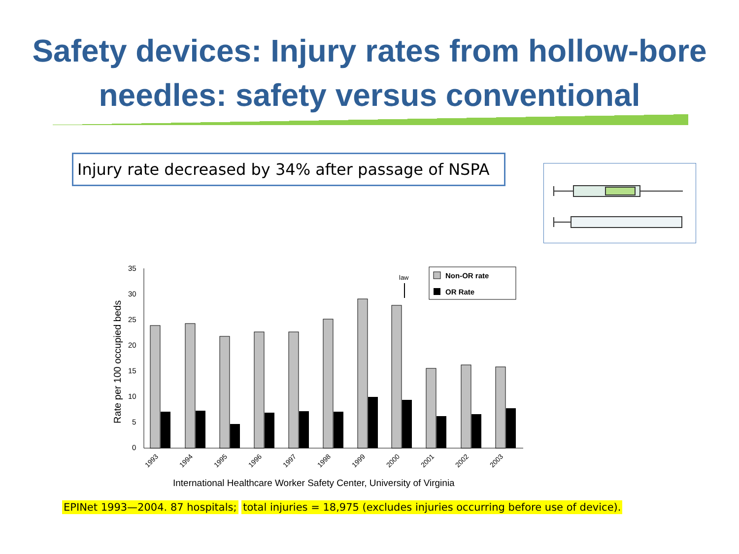Safety devices: Injury rates from hollow-bore needles: safety versus conventional
Injury rate decreased by 34% after passage of NSPA
Rate per 100 occupied beds
35
30
25
20
15
10
5
0
1993
1994
1995
1996
1997
1998
1999
2000
2001
2002
2003
law
Non-OR rate
OR Rate
International Healthcare Worker Safety Center, University of Virginia
EPINet 1993—2004. 87 hospitals; total injuries = 18,975 (excludes injuries occurring before use of device).